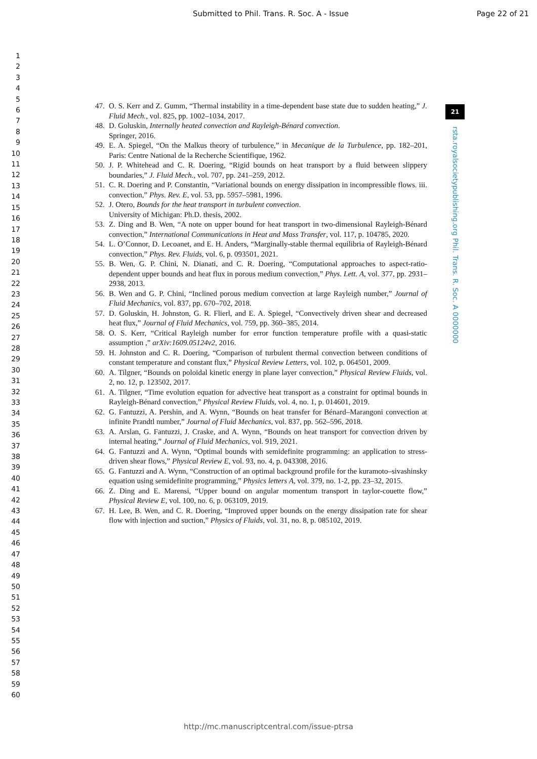Submitted to Phil. Trans. R. Soc. A - Issue Page 22 of 21
1
2
3
4
5
6
7
8
9
10
11
12
13
14
15
16
17
18
19
20
21
22
23
24
25
26
27
28
29
30
31
32
33
34
35
36
37
38
39
40
41
42
43
44
45
46
47
48
49
50
51
52
53
54
55
56
57
58
59
60
47. O. S. Kerr and Z. Gumm, “Thermal instability in a time-dependent base state due to sudden heating,” J. Fluid Mech., vol. 825, pp. 1002–1034, 2017.
48. D. Goluskin, Internally heated convection and Rayleigh-Bénard convection.
Springer, 2016.
49. E. A. Spiegel, “On the Malkus theory of turbulence,” in Mecanique de la Turbulence, pp. 182–201, Paris: Centre National de la Recherche Scientifique, 1962.
50. J. P. Whitehead and C. R. Doering, “Rigid bounds on heat transport by a fluid between slippery boundaries,” J. Fluid Mech., vol. 707, pp. 241–259, 2012.
51. C. R. Doering and P. Constantin, “Variational bounds on energy dissipation in incompressible flows. iii. convection,” Phys. Rev. E, vol. 53, pp. 5957–5981, 1996.
52. J. Otero, Bounds for the heat transport in turbulent convection.
University of Michigan: Ph.D. thesis, 2002.
53. Z. Ding and B. Wen, “A note on upper bound for heat transport in two-dimensional Rayleigh-Bénard convection,” International Communications in Heat and Mass Transfer, vol. 117, p. 104785, 2020.
54. L. O’Connor, D. Lecoanet, and E. H. Anders, “Marginally-stable thermal equilibria of Rayleigh-Bénard convection,” Phys. Rev. Fluids, vol. 6, p. 093501, 2021.
55. B. Wen, G. P. Chini, N. Dianati, and C. R. Doering, “Computational approaches to aspect-ratio-dependent upper bounds and heat flux in porous medium convection,” Phys. Lett. A, vol. 377, pp. 2931–2938, 2013.
56. B. Wen and G. P. Chini, “Inclined porous medium convection at large Rayleigh number,” Journal of Fluid Mechanics, vol. 837, pp. 670–702, 2018.
57. D. Goluskin, H. Johnston, G. R. Flierl, and E. A. Spiegel, “Convectively driven shear and decreased heat flux,” Journal of Fluid Mechanics, vol. 759, pp. 360–385, 2014.
58. O. S. Kerr, “Critical Rayleigh number for error function temperature profile with a quasi-static assumption ,” arXiv:1609.05124v2, 2016.
59. H. Johnston and C. R. Doering, “Comparison of turbulent thermal convection between conditions of constant temperature and constant flux,” Physical Review Letters, vol. 102, p. 064501, 2009.
60. A. Tilgner, “Bounds on poloidal kinetic energy in plane layer convection,” Physical Review Fluids, vol. 2, no. 12, p. 123502, 2017.
61. A. Tilgner, “Time evolution equation for advective heat transport as a constraint for optimal bounds in Rayleigh-Bénard convection,” Physical Review Fluids, vol. 4, no. 1, p. 014601, 2019.
62. G. Fantuzzi, A. Pershin, and A. Wynn, “Bounds on heat transfer for Bénard–Marangoni convection at infinite Prandtl number,” Journal of Fluid Mechanics, vol. 837, pp. 562–596, 2018.
63. A. Arslan, G. Fantuzzi, J. Craske, and A. Wynn, “Bounds on heat transport for convection driven by internal heating,” Journal of Fluid Mechanics, vol. 919, 2021.
64. G. Fantuzzi and A. Wynn, “Optimal bounds with semidefinite programming: an application to stress-driven shear flows,” Physical Review E, vol. 93, no. 4, p. 043308, 2016.
65. G. Fantuzzi and A. Wynn, “Construction of an optimal background profile for the kuramoto–sivashinsky equation using semidefinite programming,” Physics letters A, vol. 379, no. 1-2, pp. 23–32, 2015.
66. Z. Ding and E. Marensi, “Upper bound on angular momentum transport in taylor-couette flow,” Physical Review E, vol. 100, no. 6, p. 063109, 2019.
67. H. Lee, B. Wen, and C. R. Doering, “Improved upper bounds on the energy dissipation rate for shear flow with injection and suction,” Physics of Fluids, vol. 31, no. 8, p. 085102, 2019.
21
rsta.royalsocietypublishing.org Phil. Trans. R. Soc. A 0000000
http://mc.manuscriptcentral.com/issue-ptrsa